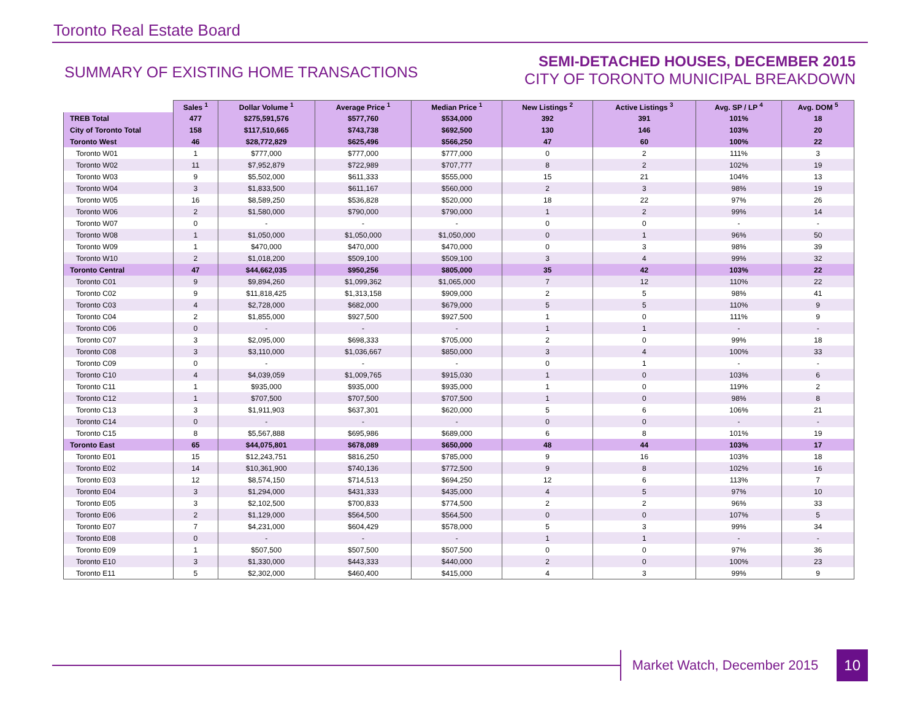Toronto Real Estate Board
SUMMARY OF EXISTING HOME TRANSACTIONS
SEMI-DETACHED HOUSES, DECEMBER 2015
CITY OF TORONTO MUNICIPAL BREAKDOWN
| | Sales <sup>1</sup> | Dollar Volume <sup>1</sup> | Average Price <sup>1</sup> | Median Price <sup>1</sup> | New Listings <sup>2</sup> | Active Listings <sup>3</sup> | Avg. SP / LP <sup>4</sup> | Avg. DOM <sup>5</sup> |
| --- | --- | --- | --- | --- | --- | --- | --- | --- |
| TREB Total | 477 | $275,591,576 | $577,760 | $534,000 | 392 | 391 | 101% | 18 |
| City of Toronto Total | 158 | $117,510,665 | $743,738 | $692,500 | 130 | 146 | 103% | 20 |
| Toronto West | 46 | $28,772,829 | $625,496 | $566,250 | 47 | 60 | 100% | 22 |
| Toronto W01 | 1 | $777,000 | $777,000 | $777,000 | 0 | 2 | 111% | 3 |
| Toronto W02 | 11 | $7,952,879 | $722,989 | $707,777 | 8 | 2 | 102% | 19 |
| Toronto W03 | 9 | $5,502,000 | $611,333 | $555,000 | 15 | 21 | 104% | 13 |
| Toronto W04 | 3 | $1,833,500 | $611,167 | $560,000 | 2 | 3 | 98% | 19 |
| Toronto W05 | 16 | $8,589,250 | $536,828 | $520,000 | 18 | 22 | 97% | 26 |
| Toronto W06 | 2 | $1,580,000 | $790,000 | $790,000 | 1 | 2 | 99% | 14 |
| Toronto W07 | 0 | - | - | - | 0 | 0 | - | - |
| Toronto W08 | 1 | $1,050,000 | $1,050,000 | $1,050,000 | 0 | 1 | 96% | 50 |
| Toronto W09 | 1 | $470,000 | $470,000 | $470,000 | 0 | 3 | 98% | 39 |
| Toronto W10 | 2 | $1,018,200 | $509,100 | $509,100 | 3 | 4 | 99% | 32 |
| Toronto Central | 47 | $44,662,035 | $950,256 | $805,000 | 35 | 42 | 103% | 22 |
| Toronto C01 | 9 | $9,894,260 | $1,099,362 | $1,065,000 | 7 | 12 | 110% | 22 |
| Toronto C02 | 9 | $11,818,425 | $1,313,158 | $909,000 | 2 | 5 | 98% | 41 |
| Toronto C03 | 4 | $2,728,000 | $682,000 | $679,000 | 5 | 5 | 110% | 9 |
| Toronto C04 | 2 | $1,855,000 | $927,500 | $927,500 | 1 | 0 | 111% | 9 |
| Toronto C06 | 0 | - | - | - | 1 | 1 | - | - |
| Toronto C07 | 3 | $2,095,000 | $698,333 | $705,000 | 2 | 0 | 99% | 18 |
| Toronto C08 | 3 | $3,110,000 | $1,036,667 | $850,000 | 3 | 4 | 100% | 33 |
| Toronto C09 | 0 | - | - | - | 0 | 1 | - | - |
| Toronto C10 | 4 | $4,039,059 | $1,009,765 | $915,030 | 1 | 0 | 103% | 6 |
| Toronto C11 | 1 | $935,000 | $935,000 | $935,000 | 1 | 0 | 119% | 2 |
| Toronto C12 | 1 | $707,500 | $707,500 | $707,500 | 1 | 0 | 98% | 8 |
| Toronto C13 | 3 | $1,911,903 | $637,301 | $620,000 | 5 | 6 | 106% | 21 |
| Toronto C14 | 0 | - | - | - | 0 | 0 | - | - |
| Toronto C15 | 8 | $5,567,888 | $695,986 | $689,000 | 6 | 8 | 101% | 19 |
| Toronto East | 65 | $44,075,801 | $678,089 | $650,000 | 48 | 44 | 103% | 17 |
| Toronto E01 | 15 | $12,243,751 | $816,250 | $785,000 | 9 | 16 | 103% | 18 |
| Toronto E02 | 14 | $10,361,900 | $740,136 | $772,500 | 9 | 8 | 102% | 16 |
| Toronto E03 | 12 | $8,574,150 | $714,513 | $694,250 | 12 | 6 | 113% | 7 |
| Toronto E04 | 3 | $1,294,000 | $431,333 | $435,000 | 4 | 5 | 97% | 10 |
| Toronto E05 | 3 | $2,102,500 | $700,833 | $774,500 | 2 | 2 | 96% | 33 |
| Toronto E06 | 2 | $1,129,000 | $564,500 | $564,500 | 0 | 0 | 107% | 5 |
| Toronto E07 | 7 | $4,231,000 | $604,429 | $578,000 | 5 | 3 | 99% | 34 |
| Toronto E08 | 0 | - | - | - | 1 | 1 | - | - |
| Toronto E09 | 1 | $507,500 | $507,500 | $507,500 | 0 | 0 | 97% | 36 |
| Toronto E10 | 3 | $1,330,000 | $443,333 | $440,000 | 2 | 0 | 100% | 23 |
| Toronto E11 | 5 | $2,302,000 | $460,400 | $415,000 | 4 | 3 | 99% | 9 |
Market Watch, December 2015
10